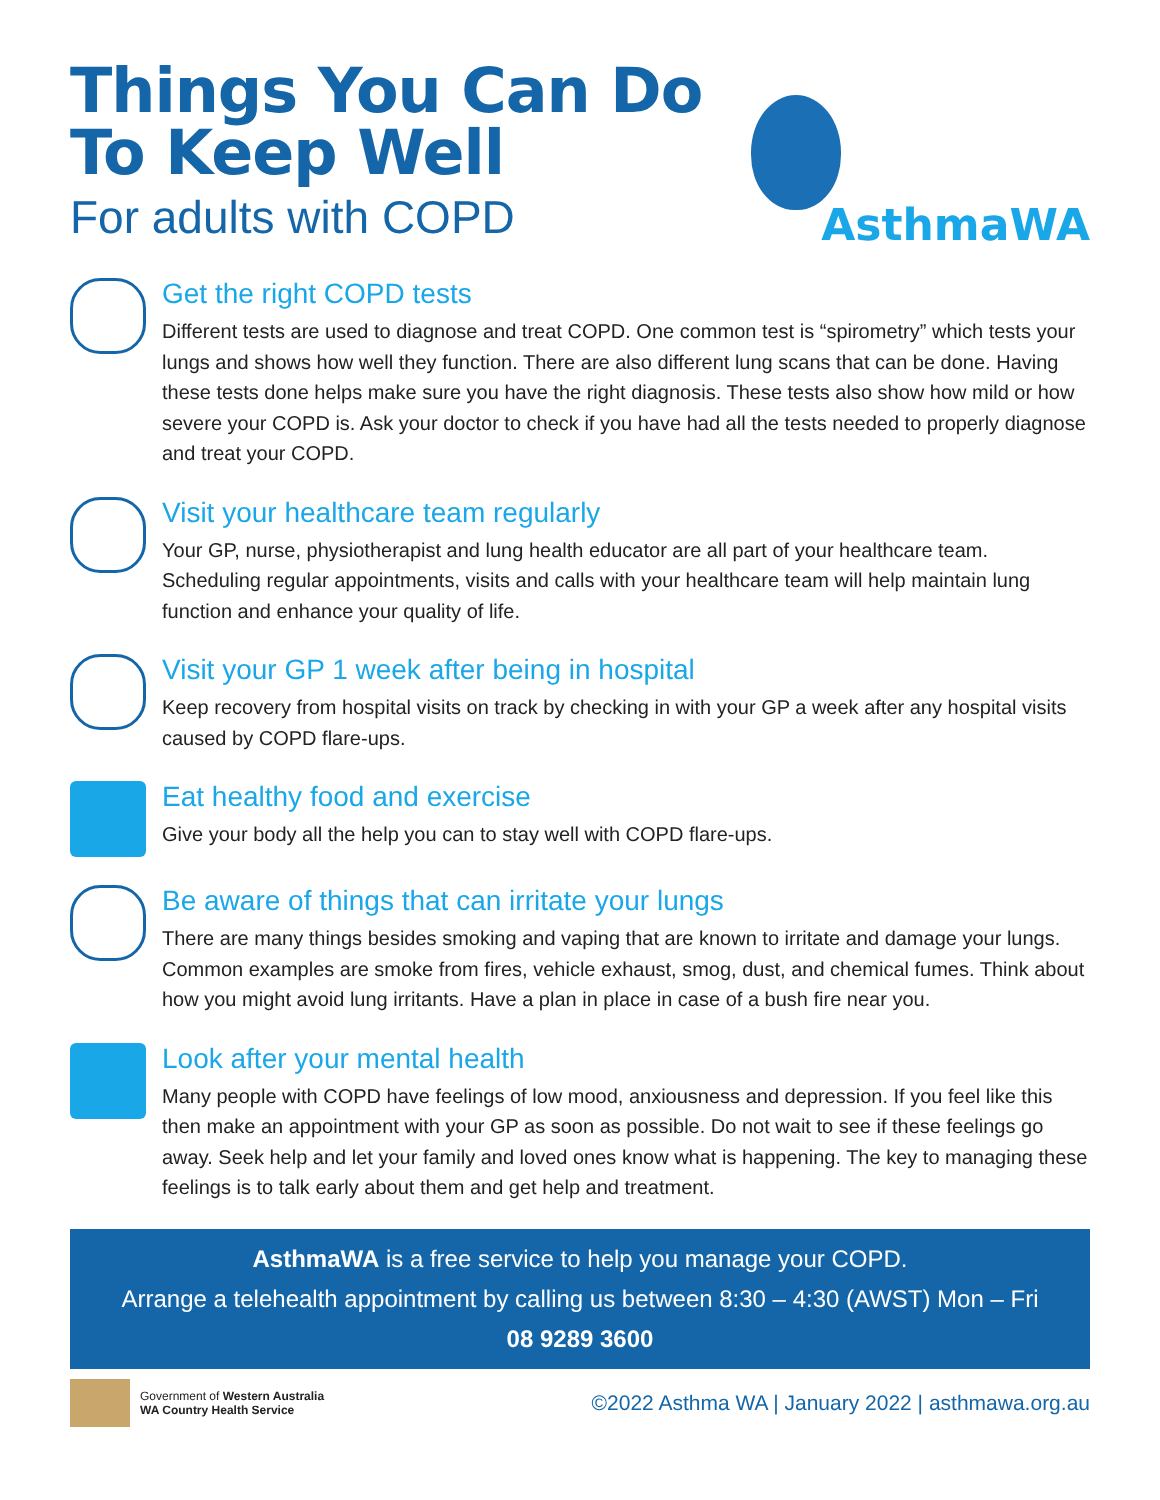Things You Can Do
To Keep Well
For adults with COPD
AsthmaWA
Get the right COPD tests
Different tests are used to diagnose and treat COPD. One common test is “spirometry” which tests your lungs and shows how well they function. There are also different lung scans that can be done. Having these tests done helps make sure you have the right diagnosis. These tests also show how mild or how severe your COPD is. Ask your doctor to check if you have had all the tests needed to properly diagnose and treat your COPD.
Visit your healthcare team regularly
Your GP, nurse, physiotherapist and lung health educator are all part of your healthcare team. Scheduling regular appointments, visits and calls with your healthcare team will help maintain lung function and enhance your quality of life.
Visit your GP 1 week after being in hospital
Keep recovery from hospital visits on track by checking in with your GP a week after any hospital visits caused by COPD flare-ups.
Eat healthy food and exercise
Give your body all the help you can to stay well with COPD flare-ups.
Be aware of things that can irritate your lungs
There are many things besides smoking and vaping that are known to irritate and damage your lungs. Common examples are smoke from fires, vehicle exhaust, smog, dust, and chemical fumes. Think about how you might avoid lung irritants. Have a plan in place in case of a bush fire near you.
Look after your mental health
Many people with COPD have feelings of low mood, anxiousness and depression. If you feel like this then make an appointment with your GP as soon as possible. Do not wait to see if these feelings go away. Seek help and let your family and loved ones know what is happening. The key to managing these feelings is to talk early about them and get help and treatment.
AsthmaWA is a free service to help you manage your COPD.
Arrange a telehealth appointment by calling us between 8:30 – 4:30 (AWST) Mon – Fri
08 9289 3600
Government of Western Australia
WA Country Health Service
©2022 Asthma WA | January 2022 | asthmawa.org.au